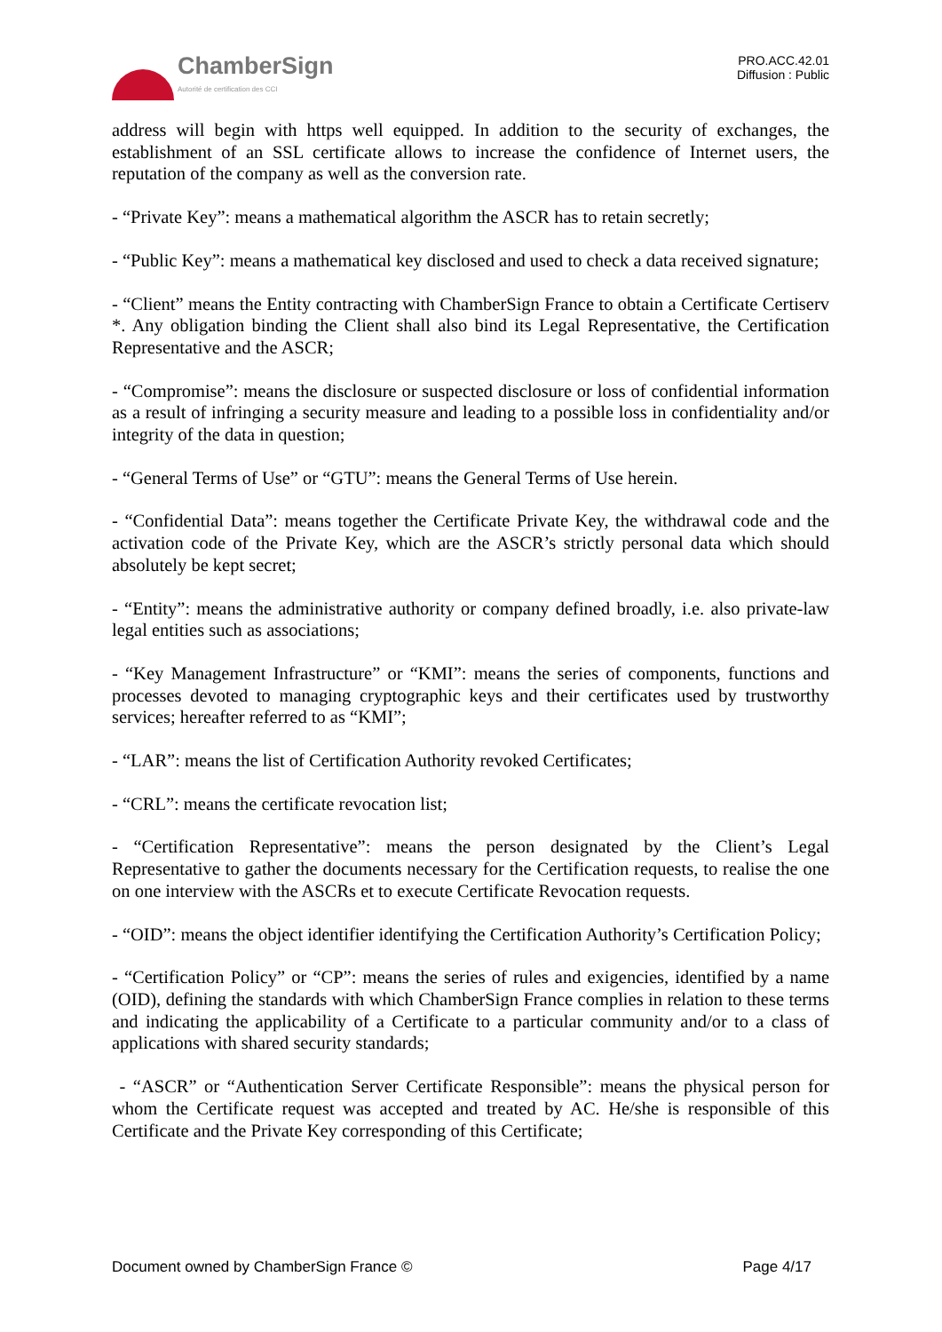ChamberSign
Autorité de certification des CCI
PRO.ACC.42.01
Diffusion : Public
address will begin with https well equipped. In addition to the security of exchanges, the establishment of an SSL certificate allows to increase the confidence of Internet users, the reputation of the company as well as the conversion rate.
- “Private Key”: means a mathematical algorithm the ASCR has to retain secretly;
- “Public Key”: means a mathematical key disclosed and used to check a data received signature;
- “Client” means the Entity contracting with ChamberSign France to obtain a Certificate Certiserv *. Any obligation binding the Client shall also bind its Legal Representative, the Certification Representative and the ASCR;
- “Compromise”: means the disclosure or suspected disclosure or loss of confidential information as a result of infringing a security measure and leading to a possible loss in confidentiality and/or integrity of the data in question;
- “General Terms of Use” or “GTU”: means the General Terms of Use herein.
- “Confidential Data”: means together the Certificate Private Key, the withdrawal code and the activation code of the Private Key, which are the ASCR’s strictly personal data which should absolutely be kept secret;
- “Entity”: means the administrative authority or company defined broadly, i.e. also private-law legal entities such as associations;
- “Key Management Infrastructure” or “KMI”: means the series of components, functions and processes devoted to managing cryptographic keys and their certificates used by trustworthy services; hereafter referred to as “KMI”;
- “LAR”: means the list of Certification Authority revoked Certificates;
- “CRL”: means the certificate revocation list;
- “Certification Representative”: means the person designated by the Client’s Legal Representative to gather the documents necessary for the Certification requests, to realise the one on one interview with the ASCRs et to execute Certificate Revocation requests.
- “OID”: means the object identifier identifying the Certification Authority’s Certification Policy;
- “Certification Policy” or “CP”: means the series of rules and exigencies, identified by a name (OID), defining the standards with which ChamberSign France complies in relation to these terms and indicating the applicability of a Certificate to a particular community and/or to a class of applications with shared security standards;
- “ASCR” or “Authentication Server Certificate Responsible”: means the physical person for whom the Certificate request was accepted and treated by AC. He/she is responsible of this Certificate and the Private Key corresponding of this Certificate;
Document owned by ChamberSign France © Page 4/17